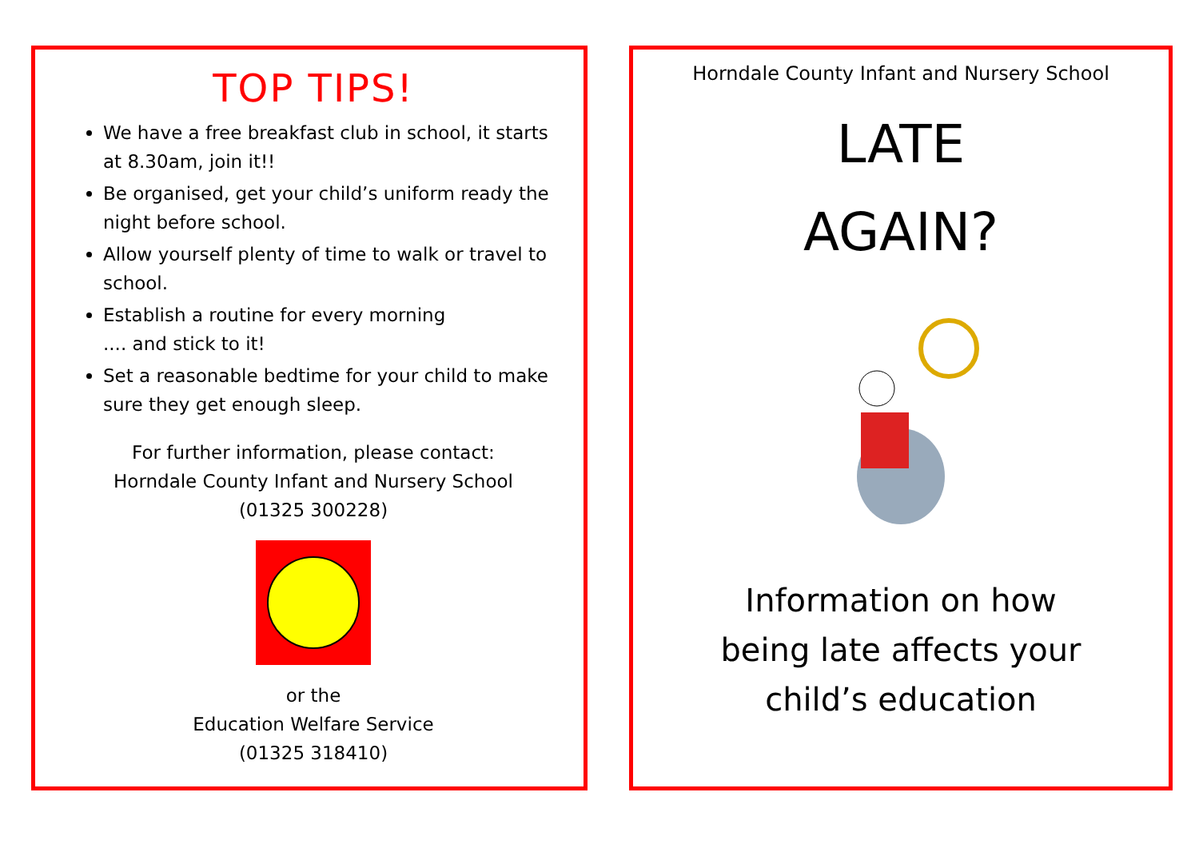TOP TIPS!
We have a free breakfast club in school, it starts at 8.30am, join it!!
Be organised, get your child’s uniform ready the night before school.
Allow yourself plenty of time to walk or travel to school.
Establish a routine for every morning
.... and stick to it!
Set a reasonable bedtime for your child to make sure they get enough sleep.
For further information, please contact:
Horndale County Infant and Nursery School
(01325 300228)
or the
Education Welfare Service
(01325 318410)
Horndale County Infant and Nursery School
LATE
AGAIN?
Information on how
being late affects your
child’s education